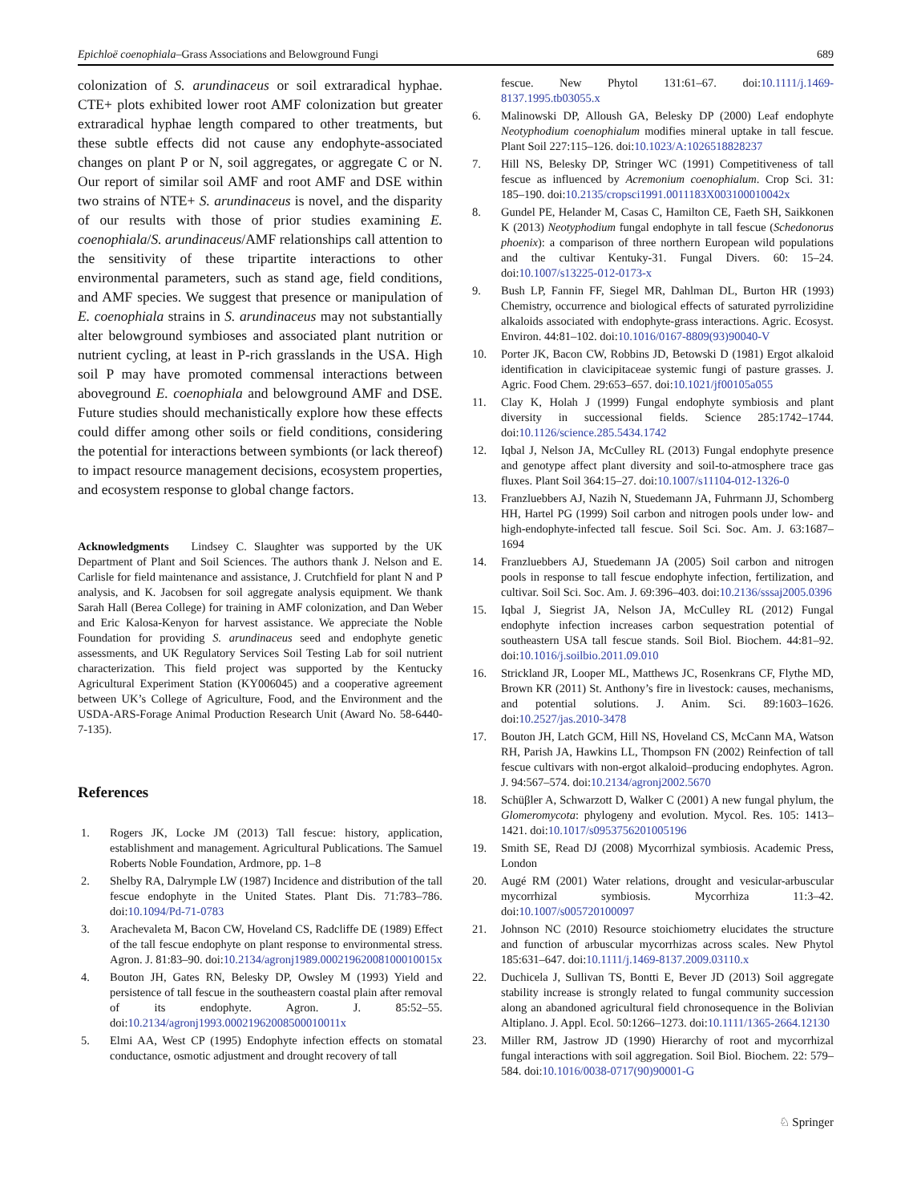Epichloë coenophiala–Grass Associations and Belowground Fungi 689
colonization of S. arundinaceus or soil extraradical hyphae. CTE+ plots exhibited lower root AMF colonization but greater extraradical hyphae length compared to other treatments, but these subtle effects did not cause any endophyte-associated changes on plant P or N, soil aggregates, or aggregate C or N. Our report of similar soil AMF and root AMF and DSE within two strains of NTE+ S. arundinaceus is novel, and the disparity of our results with those of prior studies examining E. coenophiala/S. arundinaceus/AMF relationships call attention to the sensitivity of these tripartite interactions to other environmental parameters, such as stand age, field conditions, and AMF species. We suggest that presence or manipulation of E. coenophiala strains in S. arundinaceus may not substantially alter belowground symbioses and associated plant nutrition or nutrient cycling, at least in P-rich grasslands in the USA. High soil P may have promoted commensal interactions between aboveground E. coenophiala and belowground AMF and DSE. Future studies should mechanistically explore how these effects could differ among other soils or field conditions, considering the potential for interactions between symbionts (or lack thereof) to impact resource management decisions, ecosystem properties, and ecosystem response to global change factors.
Acknowledgments Lindsey C. Slaughter was supported by the UK Department of Plant and Soil Sciences. The authors thank J. Nelson and E. Carlisle for field maintenance and assistance, J. Crutchfield for plant N and P analysis, and K. Jacobsen for soil aggregate analysis equipment. We thank Sarah Hall (Berea College) for training in AMF colonization, and Dan Weber and Eric Kalosa-Kenyon for harvest assistance. We appreciate the Noble Foundation for providing S. arundinaceus seed and endophyte genetic assessments, and UK Regulatory Services Soil Testing Lab for soil nutrient characterization. This field project was supported by the Kentucky Agricultural Experiment Station (KY006045) and a cooperative agreement between UK’s College of Agriculture, Food, and the Environment and the USDA-ARS-Forage Animal Production Research Unit (Award No. 58-6440-7-135).
References
1. Rogers JK, Locke JM (2013) Tall fescue: history, application, establishment and management. Agricultural Publications. The Samuel Roberts Noble Foundation, Ardmore, pp. 1–8
2. Shelby RA, Dalrymple LW (1987) Incidence and distribution of the tall fescue endophyte in the United States. Plant Dis. 71:783–786. doi:10.1094/Pd-71-0783
3. Arachevaleta M, Bacon CW, Hoveland CS, Radcliffe DE (1989) Effect of the tall fescue endophyte on plant response to environmental stress. Agron. J. 81:83–90. doi:10.2134/agronj1989.00021962008100010015x
4. Bouton JH, Gates RN, Belesky DP, Owsley M (1993) Yield and persistence of tall fescue in the southeastern coastal plain after removal of its endophyte. Agron. J. 85:52–55. doi:10.2134/agronj1993.00021962008500010011x
5. Elmi AA, West CP (1995) Endophyte infection effects on stomatal conductance, osmotic adjustment and drought recovery of tall
fescue. New Phytol 131:61–67. doi:10.1111/j.1469-8137.1995.tb03055.x
6. Malinowski DP, Alloush GA, Belesky DP (2000) Leaf endophyte Neotyphodium coenophialum modifies mineral uptake in tall fescue. Plant Soil 227:115–126. doi:10.1023/A:1026518828237
7. Hill NS, Belesky DP, Stringer WC (1991) Competitiveness of tall fescue as influenced by Acremonium coenophialum. Crop Sci. 31: 185–190. doi:10.2135/cropsci1991.0011183X003100010042x
8. Gundel PE, Helander M, Casas C, Hamilton CE, Faeth SH, Saikkonen K (2013) Neotyphodium fungal endophyte in tall fescue (Schedonorus phoenix): a comparison of three northern European wild populations and the cultivar Kentuky-31. Fungal Divers. 60: 15–24. doi:10.1007/s13225-012-0173-x
9. Bush LP, Fannin FF, Siegel MR, Dahlman DL, Burton HR (1993) Chemistry, occurrence and biological effects of saturated pyrrolizidine alkaloids associated with endophyte-grass interactions. Agric. Ecosyst. Environ. 44:81–102. doi:10.1016/0167-8809(93)90040-V
10. Porter JK, Bacon CW, Robbins JD, Betowski D (1981) Ergot alkaloid identification in clavicipitaceae systemic fungi of pasture grasses. J. Agric. Food Chem. 29:653–657. doi:10.1021/jf00105a055
11. Clay K, Holah J (1999) Fungal endophyte symbiosis and plant diversity in successional fields. Science 285:1742–1744. doi:10.1126/science.285.5434.1742
12. Iqbal J, Nelson JA, McCulley RL (2013) Fungal endophyte presence and genotype affect plant diversity and soil-to-atmosphere trace gas fluxes. Plant Soil 364:15–27. doi:10.1007/s11104-012-1326-0
13. Franzluebbers AJ, Nazih N, Stuedemann JA, Fuhrmann JJ, Schomberg HH, Hartel PG (1999) Soil carbon and nitrogen pools under low- and high-endophyte-infected tall fescue. Soil Sci. Soc. Am. J. 63:1687–1694
14. Franzluebbers AJ, Stuedemann JA (2005) Soil carbon and nitrogen pools in response to tall fescue endophyte infection, fertilization, and cultivar. Soil Sci. Soc. Am. J. 69:396–403. doi:10.2136/sssaj2005.0396
15. Iqbal J, Siegrist JA, Nelson JA, McCulley RL (2012) Fungal endophyte infection increases carbon sequestration potential of southeastern USA tall fescue stands. Soil Biol. Biochem. 44:81–92. doi:10.1016/j.soilbio.2011.09.010
16. Strickland JR, Looper ML, Matthews JC, Rosenkrans CF, Flythe MD, Brown KR (2011) St. Anthony’s fire in livestock: causes, mechanisms, and potential solutions. J. Anim. Sci. 89:1603–1626. doi:10.2527/jas.2010-3478
17. Bouton JH, Latch GCM, Hill NS, Hoveland CS, McCann MA, Watson RH, Parish JA, Hawkins LL, Thompson FN (2002) Reinfection of tall fescue cultivars with non-ergot alkaloid–producing endophytes. Agron. J. 94:567–574. doi:10.2134/agronj2002.5670
18. Schüβler A, Schwarzott D, Walker C (2001) A new fungal phylum, the Glomeromycota: phylogeny and evolution. Mycol. Res. 105: 1413–1421. doi:10.1017/s0953756201005196
19. Smith SE, Read DJ (2008) Mycorrhizal symbiosis. Academic Press, London
20. Augé RM (2001) Water relations, drought and vesicular-arbuscular mycorrhizal symbiosis. Mycorrhiza 11:3–42. doi:10.1007/s005720100097
21. Johnson NC (2010) Resource stoichiometry elucidates the structure and function of arbuscular mycorrhizas across scales. New Phytol 185:631–647. doi:10.1111/j.1469-8137.2009.03110.x
22. Duchicela J, Sullivan TS, Bontti E, Bever JD (2013) Soil aggregate stability increase is strongly related to fungal community succession along an abandoned agricultural field chronosequence in the Bolivian Altiplano. J. Appl. Ecol. 50:1266–1273. doi:10.1111/1365-2664.12130
23. Miller RM, Jastrow JD (1990) Hierarchy of root and mycorrhizal fungal interactions with soil aggregation. Soil Biol. Biochem. 22: 579–584. doi:10.1016/0038-0717(90)90001-G
♘ Springer